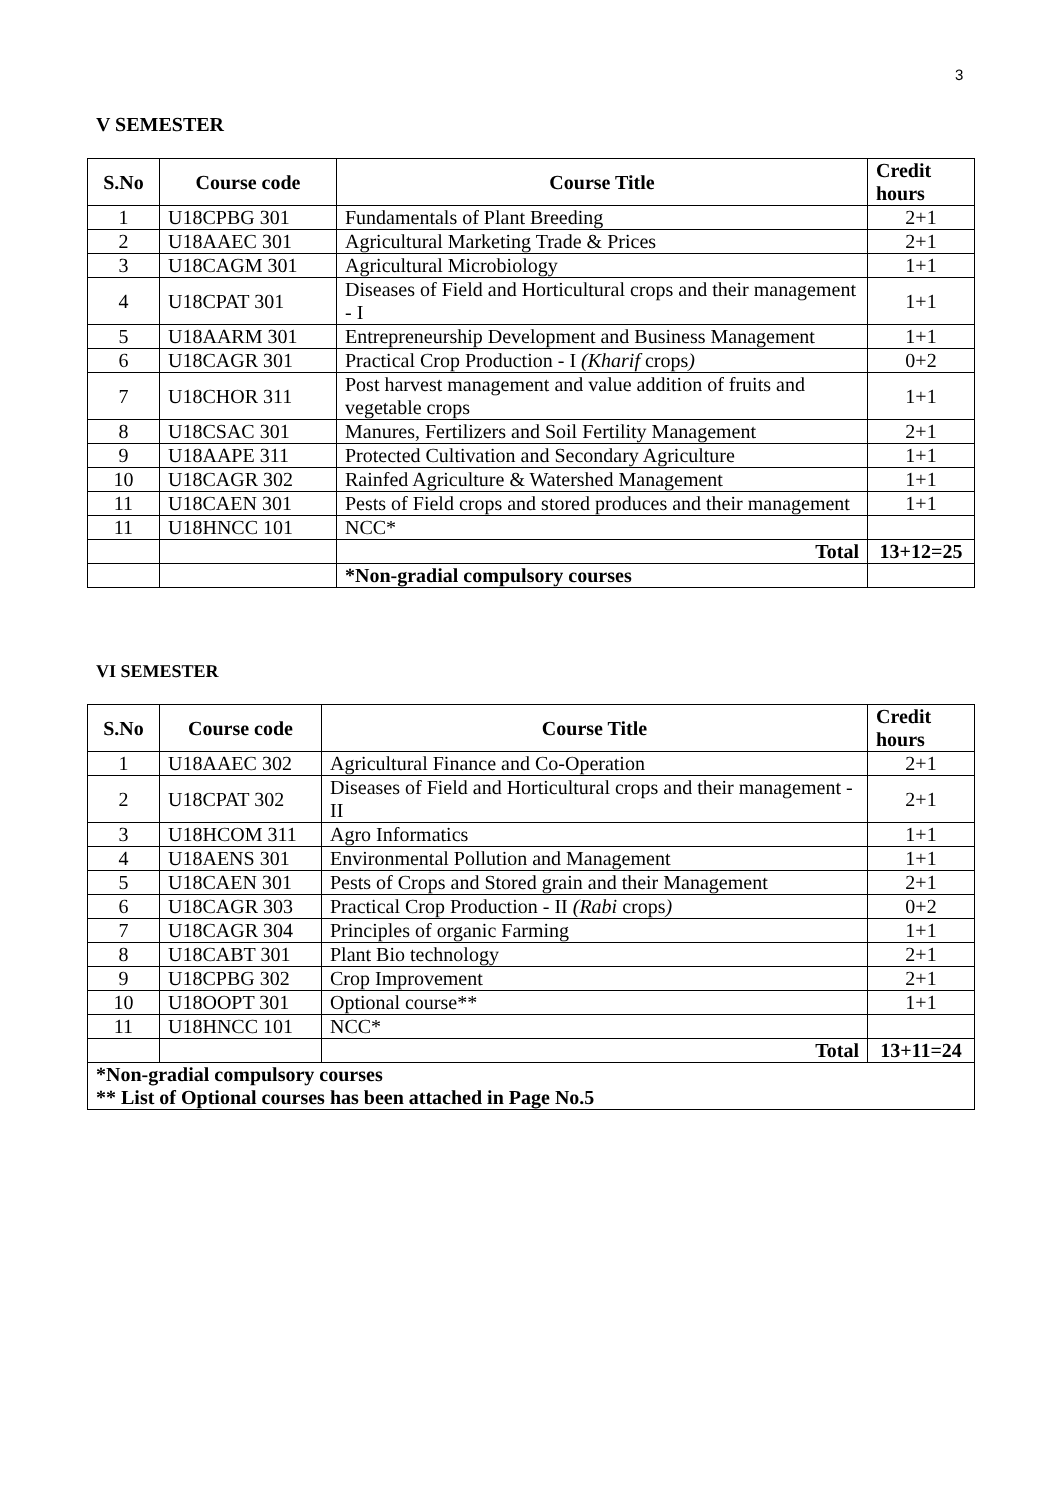3
V SEMESTER
| S.No | Course code | Course Title | Credit hours |
| --- | --- | --- | --- |
| 1 | U18CPBG 301 | Fundamentals of Plant Breeding | 2+1 |
| 2 | U18AAEC 301 | Agricultural Marketing Trade & Prices | 2+1 |
| 3 | U18CAGM 301 | Agricultural Microbiology | 1+1 |
| 4 | U18CPAT 301 | Diseases of Field and Horticultural crops and their management - I | 1+1 |
| 5 | U18AARM 301 | Entrepreneurship Development and Business Management | 1+1 |
| 6 | U18CAGR 301 | Practical Crop Production - I (Kharif crops ) | 0+2 |
| 7 | U18CHOR 311 | Post harvest management and value addition of fruits and vegetable crops | 1+1 |
| 8 | U18CSAC 301 | Manures, Fertilizers and Soil Fertility Management | 2+1 |
| 9 | U18AAPE 311 | Protected Cultivation and Secondary Agriculture | 1+1 |
| 10 | U18CAGR 302 | Rainfed Agriculture & Watershed Management | 1+1 |
| 11 | U18CAEN 301 | Pests of Field crops and stored produces and their management | 1+1 |
| 11 | U18HNCC 101 | NCC* | |
| | | Total | 13+12=25 |
| | | *Non-gradial compulsory courses | |
VI SEMESTER
| S.No | Course code | Course Title | Credit hours |
| --- | --- | --- | --- |
| 1 | U18AAEC 302 | Agricultural Finance and Co-Operation | 2+1 |
| 2 | U18CPAT 302 | Diseases of Field and Horticultural crops and their management -II | 2+1 |
| 3 | U18HCOM 311 | Agro Informatics | 1+1 |
| 4 | U18AENS 301 | Environmental Pollution and Management | 1+1 |
| 5 | U18CAEN 301 | Pests of Crops and Stored grain and their Management | 2+1 |
| 6 | U18CAGR 303 | Practical Crop Production - II (Rabi crops ) | 0+2 |
| 7 | U18CAGR 304 | Principles of organic Farming | 1+1 |
| 8 | U18CABT 301 | Plant Bio technology | 2+1 |
| 9 | U18CPBG 302 | Crop Improvement | 2+1 |
| 10 | U18OOPT 301 | Optional course** | 1+1 |
| 11 | U18HNCC 101 | NCC* | |
| | | Total | 13+11=24 |
| *Non-gradial compulsory courses ** List of Optional courses has been attached in Page No.5 | | | |